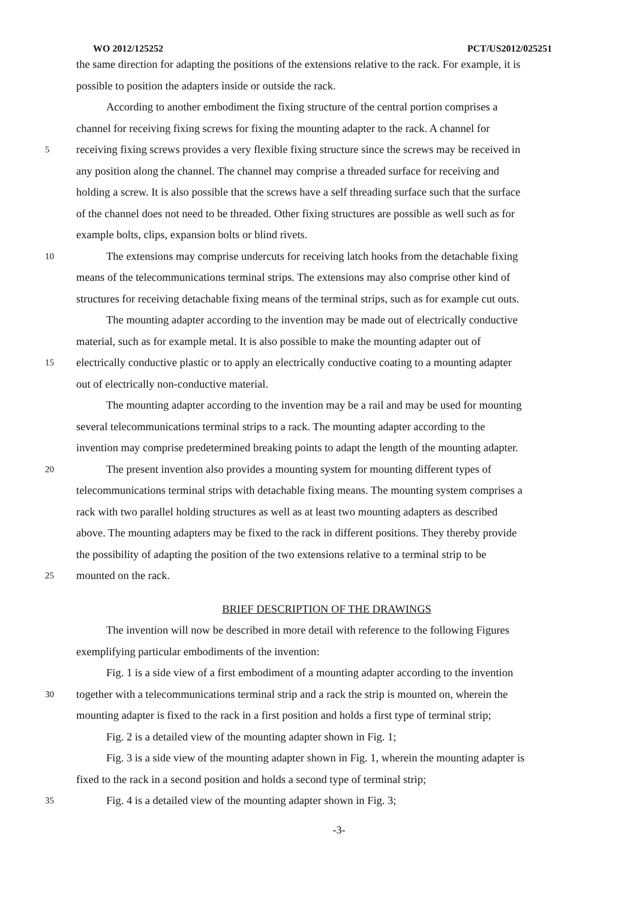WO 2012/125252 PCT/US2012/025251
the same direction for adapting the positions of the extensions relative to the rack. For example, it is
possible to position the adapters inside or outside the rack.
According to another embodiment the fixing structure of the central portion comprises a
channel for receiving fixing screws for fixing the mounting adapter to the rack. A channel for
5 receiving fixing screws provides a very flexible fixing structure since the screws may be received in
any position along the channel. The channel may comprise a threaded surface for receiving and
holding a screw. It is also possible that the screws have a self threading surface such that the surface
of the channel does not need to be threaded. Other fixing structures are possible as well such as for
example bolts, clips, expansion bolts or blind rivets.
10 The extensions may comprise undercuts for receiving latch hooks from the detachable fixing
means of the telecommunications terminal strips. The extensions may also comprise other kind of
structures for receiving detachable fixing means of the terminal strips, such as for example cut outs.
The mounting adapter according to the invention may be made out of electrically conductive
material, such as for example metal. It is also possible to make the mounting adapter out of
15 electrically conductive plastic or to apply an electrically conductive coating to a mounting adapter
out of electrically non-conductive material.
The mounting adapter according to the invention may be a rail and may be used for mounting
several telecommunications terminal strips to a rack. The mounting adapter according to the
invention may comprise predetermined breaking points to adapt the length of the mounting adapter.
20 The present invention also provides a mounting system for mounting different types of
telecommunications terminal strips with detachable fixing means. The mounting system comprises a
rack with two parallel holding structures as well as at least two mounting adapters as described
above. The mounting adapters may be fixed to the rack in different positions. They thereby provide
the possibility of adapting the position of the two extensions relative to a terminal strip to be
25 mounted on the rack.
BRIEF DESCRIPTION OF THE DRAWINGS
The invention will now be described in more detail with reference to the following Figures
exemplifying particular embodiments of the invention:
Fig. 1 is a side view of a first embodiment of a mounting adapter according to the invention
30 together with a telecommunications terminal strip and a rack the strip is mounted on, wherein the
mounting adapter is fixed to the rack in a first position and holds a first type of terminal strip;
Fig. 2 is a detailed view of the mounting adapter shown in Fig. 1;
Fig. 3 is a side view of the mounting adapter shown in Fig. 1, wherein the mounting adapter is
fixed to the rack in a second position and holds a second type of terminal strip;
35 Fig. 4 is a detailed view of the mounting adapter shown in Fig. 3;
-3-